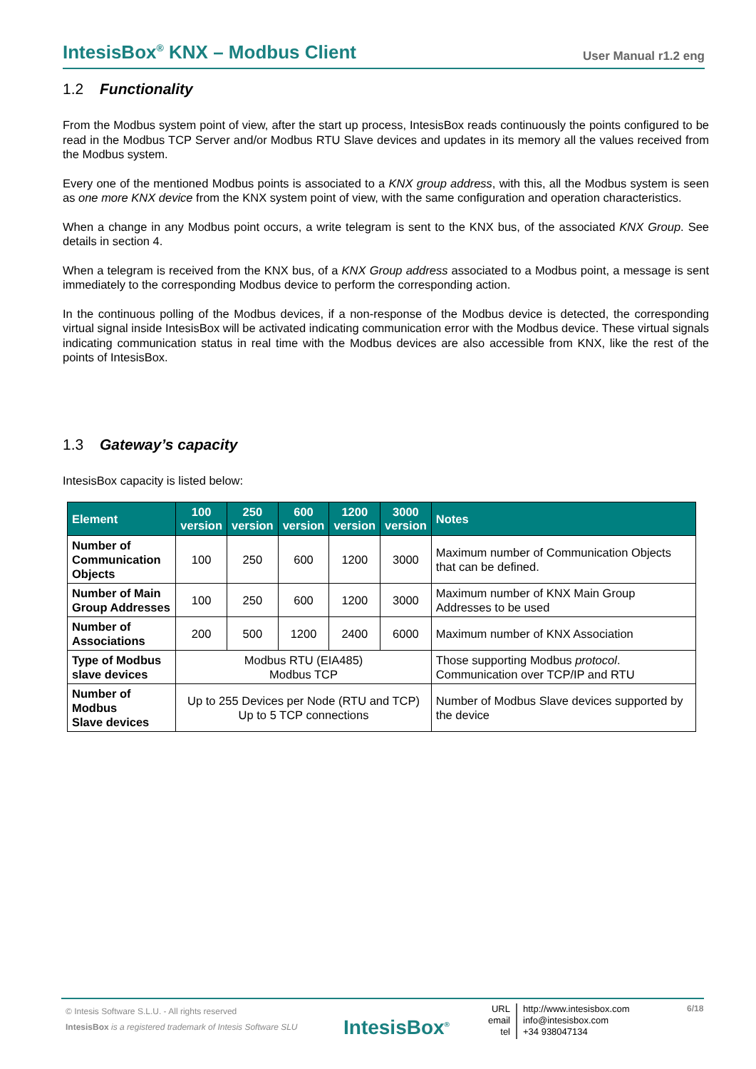IntesisBox<sup>®</sup> KNX – Modbus Client
User Manual r1.2 eng
1.2 Functionality
From the Modbus system point of view, after the start up process, IntesisBox reads continuously the points configured to be read in the Modbus TCP Server and/or Modbus RTU Slave devices and updates in its memory all the values received from the Modbus system.
Every one of the mentioned Modbus points is associated to a KNX group address, with this, all the Modbus system is seen as one more KNX device from the KNX system point of view, with the same configuration and operation characteristics.
When a change in any Modbus point occurs, a write telegram is sent to the KNX bus, of the associated KNX Group. See details in section 4.
When a telegram is received from the KNX bus, of a KNX Group address associated to a Modbus point, a message is sent immediately to the corresponding Modbus device to perform the corresponding action.
In the continuous polling of the Modbus devices, if a non-response of the Modbus device is detected, the corresponding virtual signal inside IntesisBox will be activated indicating communication error with the Modbus device. These virtual signals indicating communication status in real time with the Modbus devices are also accessible from KNX, like the rest of the points of IntesisBox.
1.3 Gateway’s capacity
IntesisBox capacity is listed below:
| Element | 100 version | 250 version | 600 version | 1200 version | 3000 version | Notes |
| --- | --- | --- | --- | --- | --- | --- |
| Number of Communication Objects | 100 | 250 | 600 | 1200 | 3000 | Maximum number of Communication Objects that can be defined. |
| Number of Main Group Addresses | 100 | 250 | 600 | 1200 | 3000 | Maximum number of KNX Main Group Addresses to be used |
| Number of Associations | 200 | 500 | 1200 | 2400 | 6000 | Maximum number of KNX Association |
| Type of Modbus slave devices | Modbus RTU (EIA485) Modbus TCP | | | | | Those supporting Modbus protocol . Communication over TCP/IP and RTU |
| Number of Modbus Slave devices | Up to 255 Devices per Node (RTU and TCP) Up to 5 TCP connections | | | | | Number of Modbus Slave devices supported by the device |
© Intesis Software S.L.U. - All rights reserved
IntesisBox is a registered trademark of Intesis Software SLU
IntesisBox<sup>®</sup>
URL
email
tel
http://www.intesisbox.com
info@intesisbox.com
+34 938047134
6/18